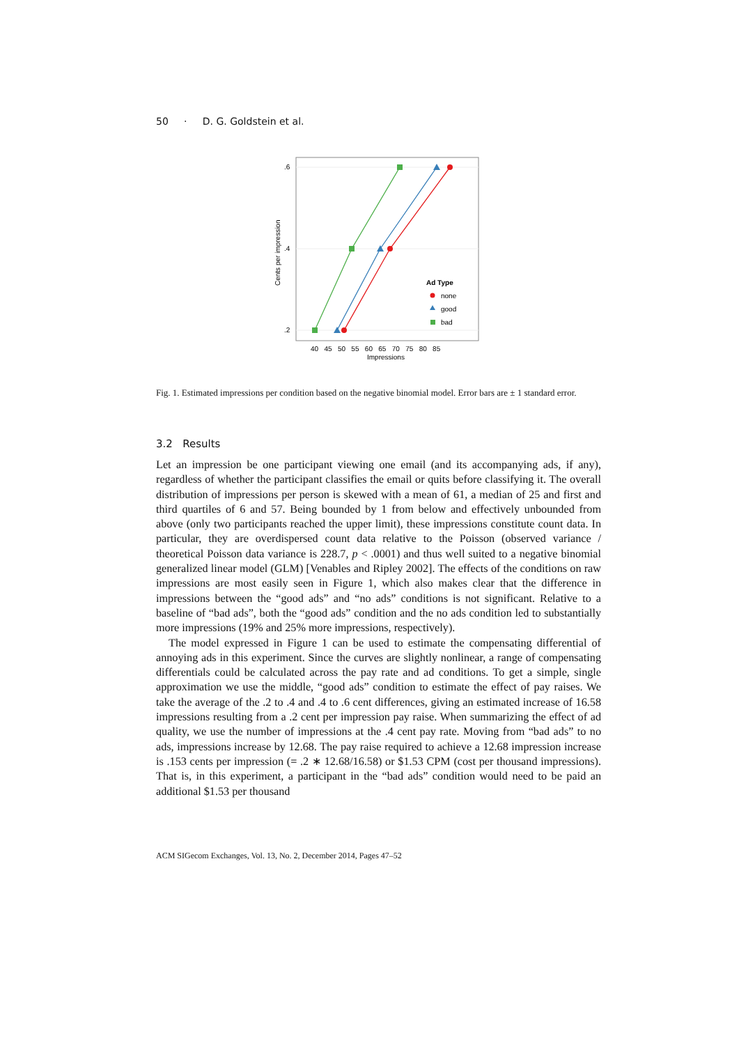50 · D. G. Goldstein et al.
.6
.4
.2
Cents per impression
40 45 50 55 60 65 70 75 80 85
Impressions
Ad Type
none
good
bad
Fig. 1. Estimated impressions per condition based on the negative binomial model. Error bars are ± 1 standard error.
3.2 Results
Let an impression be one participant viewing one email (and its accompanying ads, if any), regardless of whether the participant classifies the email or quits before classifying it. The overall distribution of impressions per person is skewed with a mean of 61, a median of 25 and first and third quartiles of 6 and 57. Being bounded by 1 from below and effectively unbounded from above (only two participants reached the upper limit), these impressions constitute count data. In particular, they are overdispersed count data relative to the Poisson (observed variance / theoretical Poisson data variance is 228.7, p < .0001) and thus well suited to a negative binomial generalized linear model (GLM) [Venables and Ripley 2002]. The effects of the conditions on raw impressions are most easily seen in Figure 1, which also makes clear that the difference in impressions between the “good ads” and “no ads” conditions is not significant. Relative to a baseline of “bad ads”, both the “good ads” condition and the no ads condition led to substantially more impressions (19% and 25% more impressions, respectively).
The model expressed in Figure 1 can be used to estimate the compensating differential of annoying ads in this experiment. Since the curves are slightly nonlinear, a range of compensating differentials could be calculated across the pay rate and ad conditions. To get a simple, single approximation we use the middle, “good ads” condition to estimate the effect of pay raises. We take the average of the .2 to .4 and .4 to .6 cent differences, giving an estimated increase of 16.58 impressions resulting from a .2 cent per impression pay raise. When summarizing the effect of ad quality, we use the number of impressions at the .4 cent pay rate. Moving from “bad ads” to no ads, impressions increase by 12.68. The pay raise required to achieve a 12.68 impression increase is .153 cents per impression (= .2 ∗ 12.68/16.58) or $1.53 CPM (cost per thousand impressions). That is, in this experiment, a participant in the “bad ads” condition would need to be paid an additional $1.53 per thousand
ACM SIGecom Exchanges, Vol. 13, No. 2, December 2014, Pages 47–52